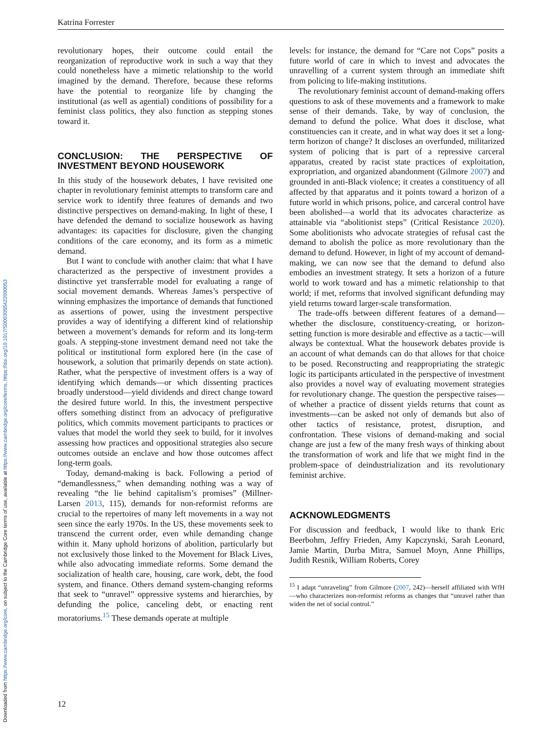Downloaded from https://www.cambridge.org/core, on subject to the Cambridge Core terms of use, available at https://www.cambridge.org/core/terms. https://doi.org/10.1017/S0003055422000053
Katrina Forrester
revolutionary hopes, their outcome could entail the reorganization of reproductive work in such a way that they could nonetheless have a mimetic relationship to the world imagined by the demand. Therefore, because these reforms have the potential to reorganize life by changing the institutional (as well as agential) conditions of possibility for a feminist class politics, they also function as stepping stones toward it.
CONCLUSION: THE PERSPECTIVE OF INVESTMENT BEYOND HOUSEWORK
In this study of the housework debates, I have revisited one chapter in revolutionary feminist attempts to transform care and service work to identify three features of demands and two distinctive perspectives on demand-making. In light of these, I have defended the demand to socialize housework as having advantages: its capacities for disclosure, given the changing conditions of the care economy, and its form as a mimetic demand.
But I want to conclude with another claim: that what I have characterized as the perspective of investment provides a distinctive yet transferrable model for evaluating a range of social movement demands. Whereas James’s perspective of winning emphasizes the importance of demands that functioned as assertions of power, using the investment perspective provides a way of identifying a different kind of relationship between a movement’s demands for reform and its long-term goals. A stepping-stone investment demand need not take the political or institutional form explored here (in the case of housework, a solution that primarily depends on state action). Rather, what the perspective of investment offers is a way of identifying which demands—or which dissenting practices broadly understood—yield dividends and direct change toward the desired future world. In this, the investment perspective offers something distinct from an advocacy of prefigurative politics, which commits movement participants to practices or values that model the world they seek to build, for it involves assessing how practices and oppositional strategies also secure outcomes outside an enclave and how those outcomes affect long-term goals.
Today, demand-making is back. Following a period of “demandlessness,” when demanding nothing was a way of revealing “the lie behind capitalism’s promises” (Millner-Larsen 2013, 115), demands for non-reformist reforms are crucial to the repertoires of many left movements in a way not seen since the early 1970s. In the US, these movements seek to transcend the current order, even while demanding change within it. Many uphold horizons of abolition, particularly but not exclusively those linked to the Movement for Black Lives, while also advocating immediate reforms. Some demand the socialization of health care, housing, care work, debt, the food system, and finance. Others demand system-changing reforms that seek to “unravel” oppressive systems and hierarchies, by defunding the police, canceling debt, or enacting rent moratoriums.<sup>15</sup> These demands operate at multiple
levels: for instance, the demand for “Care not Cops” posits a future world of care in which to invest and advocates the unravelling of a current system through an immediate shift from policing to life-making institutions.
The revolutionary feminist account of demand-making offers questions to ask of these movements and a framework to make sense of their demands. Take, by way of conclusion, the demand to defund the police. What does it disclose, what constituencies can it create, and in what way does it set a long-term horizon of change? It discloses an overfunded, militarized system of policing that is part of a repressive carceral apparatus, created by racist state practices of exploitation, expropriation, and organized abandonment (Gilmore 2007) and grounded in anti-Black violence; it creates a constituency of all affected by that apparatus and it points toward a horizon of a future world in which prisons, police, and carceral control have been abolished—a world that its advocates characterize as attainable via “abolitionist steps” (Critical Resistance 2020). Some abolitionists who advocate strategies of refusal cast the demand to abolish the police as more revolutionary than the demand to defund. However, in light of my account of demand-making, we can now see that the demand to defund also embodies an investment strategy. It sets a horizon of a future world to work toward and has a mimetic relationship to that world; if met, reforms that involved significant defunding may yield returns toward larger-scale transformation.
The trade-offs between different features of a demand—whether the disclosure, constituency-creating, or horizon-setting function is more desirable and effective as a tactic—will always be contextual. What the housework debates provide is an account of what demands can do that allows for that choice to be posed. Reconstructing and reappropriating the strategic logic its participants articulated in the perspective of investment also provides a novel way of evaluating movement strategies for revolutionary change. The question the perspective raises—of whether a practice of dissent yields returns that count as investments—can be asked not only of demands but also of other tactics of resistance, protest, disruption, and confrontation. These visions of demand-making and social change are just a few of the many fresh ways of thinking about the transformation of work and life that we might find in the problem-space of deindustrialization and its revolutionary feminist archive.
ACKNOWLEDGMENTS
For discussion and feedback, I would like to thank Eric Beerbohm, Jeffry Frieden, Amy Kapczynski, Sarah Leonard, Jamie Martin, Durba Mitra, Samuel Moyn, Anne Phillips, Judith Resnik, William Roberts, Corey
<sup>15</sup> I adapt “unraveling” from Gilmore (2007, 242)—herself affiliated with WfH—who characterizes non-reformist reforms as changes that “unravel rather than widen the net of social control.”
12